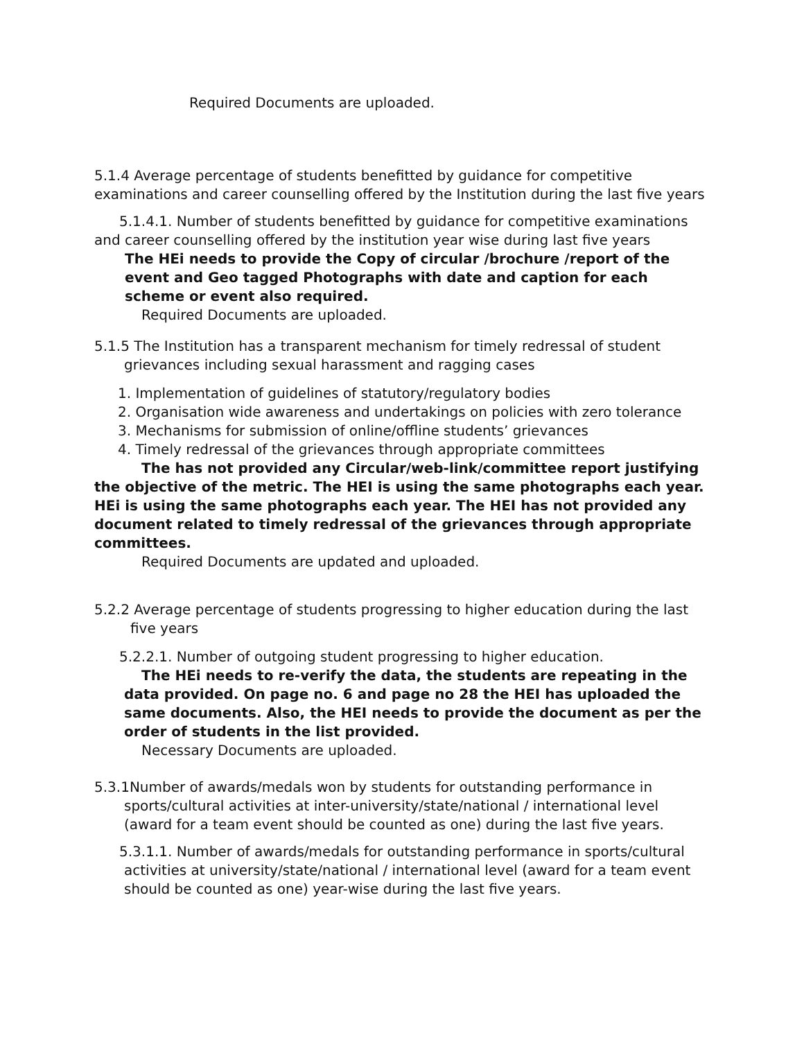Required Documents are uploaded.
5.1.4 Average percentage of students benefitted by guidance for competitive examinations and career counselling offered by the Institution during the last five years
5.1.4.1. Number of students benefitted by guidance for competitive examinations and career counselling offered by the institution year wise during last five years
The HEi needs to provide the Copy of circular /brochure /report of the event and Geo tagged Photographs with date and caption for each scheme or event also required.
Required Documents are uploaded.
5.1.5 The Institution has a transparent mechanism for timely redressal of student
grievances including sexual harassment and ragging cases
1. Implementation of guidelines of statutory/regulatory bodies
2. Organisation wide awareness and undertakings on policies with zero tolerance
3. Mechanisms for submission of online/offline students’ grievances
4. Timely redressal of the grievances through appropriate committees
The has not provided any Circular/web-link/committee report justifying the objective of the metric. The HEI is using the same photographs each year. HEi is using the same photographs each year. The HEI has not provided any document related to timely redressal of the grievances through appropriate committees.
Required Documents are updated and uploaded.
5.2.2 Average percentage of students progressing to higher education during the last
five years
5.2.2.1. Number of outgoing student progressing to higher education.
The HEi needs to re-verify the data, the students are repeating in the data provided. On page no. 6 and page no 28 the HEI has uploaded the same documents. Also, the HEI needs to provide the document as per the order of students in the list provided.
Necessary Documents are uploaded.
5.3.1Number of awards/medals won by students for outstanding performance in
sports/cultural activities at inter-university/state/national / international level (award for a team event should be counted as one) during the last five years.
5.3.1.1. Number of awards/medals for outstanding performance in sports/cultural activities at university/state/national / international level (award for a team event should be counted as one) year-wise during the last five years.